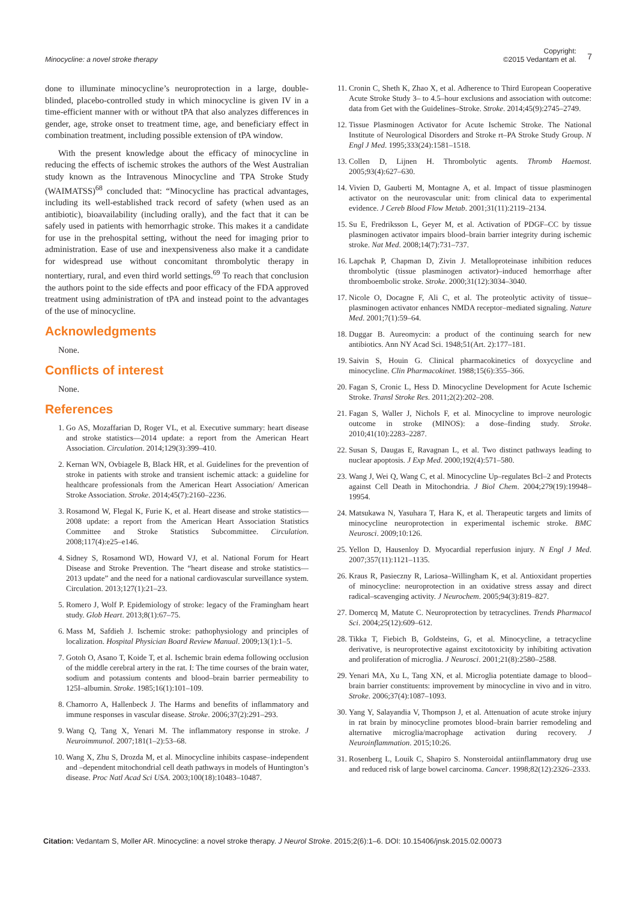Minocycline: a novel stroke therapy
Copyright:
©2015 Vedantam et al. 7
done to illuminate minocycline’s neuroprotection in a large, double-blinded, placebo-controlled study in which minocycline is given IV in a time-efficient manner with or without tPA that also analyzes differences in gender, age, stroke onset to treatment time, age, and beneficiary effect in combination treatment, including possible extension of tPA window.
With the present knowledge about the efficacy of minocycline in reducing the effects of ischemic strokes the authors of the West Australian study known as the Intravenous Minocycline and TPA Stroke Study (WAIMATSS)<sup>68</sup> concluded that: “Minocycline has practical advantages, including its well-established track record of safety (when used as an antibiotic), bioavailability (including orally), and the fact that it can be safely used in patients with hemorrhagic stroke. This makes it a candidate for use in the prehospital setting, without the need for imaging prior to administration. Ease of use and inexpensiveness also make it a candidate for widespread use without concomitant thrombolytic therapy in nontertiary, rural, and even third world settings.<sup>69</sup> To reach that conclusion the authors point to the side effects and poor efficacy of the FDA approved treatment using administration of tPA and instead point to the advantages of the use of minocycline.
Acknowledgments
None.
Conflicts of interest
None.
References
1. Go AS, Mozaffarian D, Roger VL, et al. Executive summary: heart disease and stroke statistics—2014 update: a report from the American Heart Association. Circulation. 2014;129(3):399–410.
2. Kernan WN, Ovbiagele B, Black HR, et al. Guidelines for the prevention of stroke in patients with stroke and transient ischemic attack: a guideline for healthcare professionals from the American Heart Association/ American Stroke Association. Stroke. 2014;45(7):2160–2236.
3. Rosamond W, Flegal K, Furie K, et al. Heart disease and stroke statistics—2008 update: a report from the American Heart Association Statistics Committee and Stroke Statistics Subcommittee. Circulation. 2008;117(4):e25–e146.
4. Sidney S, Rosamond WD, Howard VJ, et al. National Forum for Heart Disease and Stroke Prevention. The “heart disease and stroke statistics—2013 update” and the need for a national cardiovascular surveillance system. Circulation. 2013;127(1):21–23.
5. Romero J, Wolf P. Epidemiology of stroke: legacy of the Framingham heart study. Glob Heart. 2013;8(1):67–75.
6. Mass M, Safdieh J. Ischemic stroke: pathophysiology and principles of localization. Hospital Physician Board Review Manual. 2009;13(1):1–5.
7. Gotoh O, Asano T, Koide T, et al. Ischemic brain edema following occlusion of the middle cerebral artery in the rat. I: The time courses of the brain water, sodium and potassium contents and blood–brain barrier permeability to 125I–albumin. Stroke. 1985;16(1):101–109.
8. Chamorro A, Hallenbeck J. The Harms and benefits of inflammatory and immune responses in vascular disease. Stroke. 2006;37(2):291–293.
9. Wang Q, Tang X, Yenari M. The inflammatory response in stroke. J Neuroimmunol. 2007;181(1–2):53–68.
10. Wang X, Zhu S, Drozda M, et al. Minocycline inhibits caspase–independent and –dependent mitochondrial cell death pathways in models of Huntington’s disease. Proc Natl Acad Sci USA. 2003;100(18):10483–10487.
11. Cronin C, Sheth K, Zhao X, et al. Adherence to Third European Cooperative Acute Stroke Study 3– to 4.5–hour exclusions and association with outcome: data from Get with the Guidelines–Stroke. Stroke. 2014;45(9):2745–2749.
12. Tissue Plasminogen Activator for Acute Ischemic Stroke. The National Institute of Neurological Disorders and Stroke rt–PA Stroke Study Group. N Engl J Med. 1995;333(24):1581–1518.
13. Collen D, Lijnen H. Thrombolytic agents. Thromb Haemost. 2005;93(4):627–630.
14. Vivien D, Gauberti M, Montagne A, et al. Impact of tissue plasminogen activator on the neurovascular unit: from clinical data to experimental evidence. J Cereb Blood Flow Metab. 2001;31(11):2119–2134.
15. Su E, Fredriksson L, Geyer M, et al. Activation of PDGF–CC by tissue plasminogen activator impairs blood–brain barrier integrity during ischemic stroke. Nat Med. 2008;14(7):731–737.
16. Lapchak P, Chapman D, Zivin J. Metalloproteinase inhibition reduces thrombolytic (tissue plasminogen activator)–induced hemorrhage after thromboembolic stroke. Stroke. 2000;31(12):3034–3040.
17. Nicole O, Docagne F, Ali C, et al. The proteolytic activity of tissue–plasminogen activator enhances NMDA receptor–mediated signaling. Nature Med. 2001;7(1):59–64.
18. Duggar B. Aureomycin: a product of the continuing search for new antibiotics. Ann NY Acad Sci. 1948;51(Art. 2):177–181.
19. Saivin S, Houin G. Clinical pharmacokinetics of doxycycline and minocycline. Clin Pharmacokinet. 1988;15(6):355–366.
20. Fagan S, Cronic L, Hess D. Minocycline Development for Acute Ischemic Stroke. Transl Stroke Res. 2011;2(2):202–208.
21. Fagan S, Waller J, Nichols F, et al. Minocycline to improve neurologic outcome in stroke (MINOS): a dose–finding study. Stroke. 2010;41(10):2283–2287.
22. Susan S, Daugas E, Ravagnan L, et al. Two distinct pathways leading to nuclear apoptosis. J Exp Med. 2000;192(4):571–580.
23. Wang J, Wei Q, Wang C, et al. Minocycline Up–regulates Bcl–2 and Protects against Cell Death in Mitochondria. J Biol Chem. 2004;279(19):19948–19954.
24. Matsukawa N, Yasuhara T, Hara K, et al. Therapeutic targets and limits of minocycline neuroprotection in experimental ischemic stroke. BMC Neurosci. 2009;10:126.
25. Yellon D, Hausenloy D. Myocardial reperfusion injury. N Engl J Med. 2007;357(11):1121–1135.
26. Kraus R, Pasieczny R, Lariosa–Willingham K, et al. Antioxidant properties of minocycline: neuroprotection in an oxidative stress assay and direct radical–scavenging activity. J Neurochem. 2005;94(3):819–827.
27. Domercq M, Matute C. Neuroprotection by tetracyclines. Trends Pharmacol Sci. 2004;25(12):609–612.
28. Tikka T, Fiebich B, Goldsteins, G, et al. Minocycline, a tetracycline derivative, is neuroprotective against excitotoxicity by inhibiting activation and proliferation of microglia. J Neurosci. 2001;21(8):2580–2588.
29. Yenari MA, Xu L, Tang XN, et al. Microglia potentiate damage to blood–brain barrier constituents: improvement by minocycline in vivo and in vitro. Stroke. 2006;37(4):1087–1093.
30. Yang Y, Salayandia V, Thompson J, et al. Attenuation of acute stroke injury in rat brain by minocycline promotes blood–brain barrier remodeling and alternative microglia/macrophage activation during recovery. J Neuroinflammation. 2015;10:26.
31. Rosenberg L, Louik C, Shapiro S. Nonsteroidal antiinflammatory drug use and reduced risk of large bowel carcinoma. Cancer. 1998;82(12):2326–2333.
Citation: Vedantam S, Moller AR. Minocycline: a novel stroke therapy. J Neurol Stroke. 2015;2(6):1–6. DOI: 10.15406/jnsk.2015.02.00073